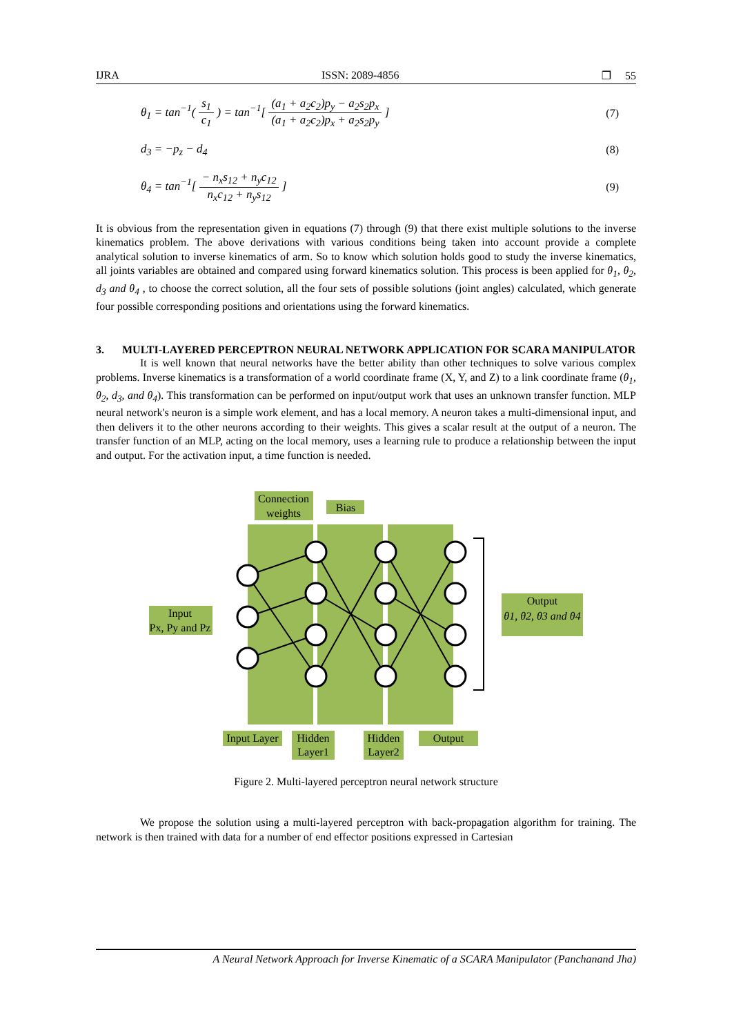IJRA ISSN: 2089-4856 ❐ 55
θ<sub>1</sub> = tan<sup>−1</sup>( s<sub>1</sub> c<sub>1</sub> ) = tan<sup>−1</sup>[ (a<sub>1</sub> + a<sub>2</sub>c<sub>2</sub>)p<sub>y</sub> − a<sub>2</sub>s<sub>2</sub>p<sub>x</sub> (a<sub>1</sub> + a<sub>2</sub>c<sub>2</sub>)p<sub>x</sub> + a<sub>2</sub>s<sub>2</sub>p<sub>y</sub> ]
(7)
d<sub>3</sub> = −p<sub>z</sub> − d<sub>4</sub> (8)
θ<sub>4</sub> = tan<sup>−1</sup>[ − n<sub>x</sub>s<sub>12</sub> + n<sub>y</sub>c<sub>12</sub> n<sub>x</sub>c<sub>12</sub> + n<sub>y</sub>s<sub>12</sub> ]
(9)
It is obvious from the representation given in equations (7) through (9) that there exist multiple solutions to the inverse kinematics problem. The above derivations with various conditions being taken into account provide a complete analytical solution to inverse kinematics of arm. So to know which solution holds good to study the inverse kinematics, all joints variables are obtained and compared using forward kinematics solution. This process is been applied for θ<sub>1</sub>, θ<sub>2</sub>, d<sub>3</sub> and θ<sub>4</sub> , to choose the correct solution, all the four sets of possible solutions (joint angles) calculated, which generate four possible corresponding positions and orientations using the forward kinematics.
3. MULTI-LAYERED PERCEPTRON NEURAL NETWORK APPLICATION FOR SCARA MANIPULATOR
It is well known that neural networks have the better ability than other techniques to solve various complex problems. Inverse kinematics is a transformation of a world coordinate frame (X, Y, and Z) to a link coordinate frame (θ<sub>1</sub>, θ<sub>2</sub>, d<sub>3</sub>, and θ<sub>4</sub>). This transformation can be performed on input/output work that uses an unknown transfer function. MLP neural network's neuron is a simple work element, and has a local memory. A neuron takes a multi-dimensional input, and then delivers it to the other neurons according to their weights. This gives a scalar result at the output of a neuron. The transfer function of an MLP, acting on the local memory, uses a learning rule to produce a relationship between the input and output. For the activation input, a time function is needed.
Connection
weights
Bias
Input
Px, Py and Pz
Output
θ1, θ2, θ3 and θ4
Input Layer
Hidden
Layer1
Hidden
Layer2
Output
Figure 2. Multi-layered perceptron neural network structure
We propose the solution using a multi-layered perceptron with back-propagation algorithm for training. The network is then trained with data for a number of end effector positions expressed in Cartesian
A Neural Network Approach for Inverse Kinematic of a SCARA Manipulator (Panchanand Jha)